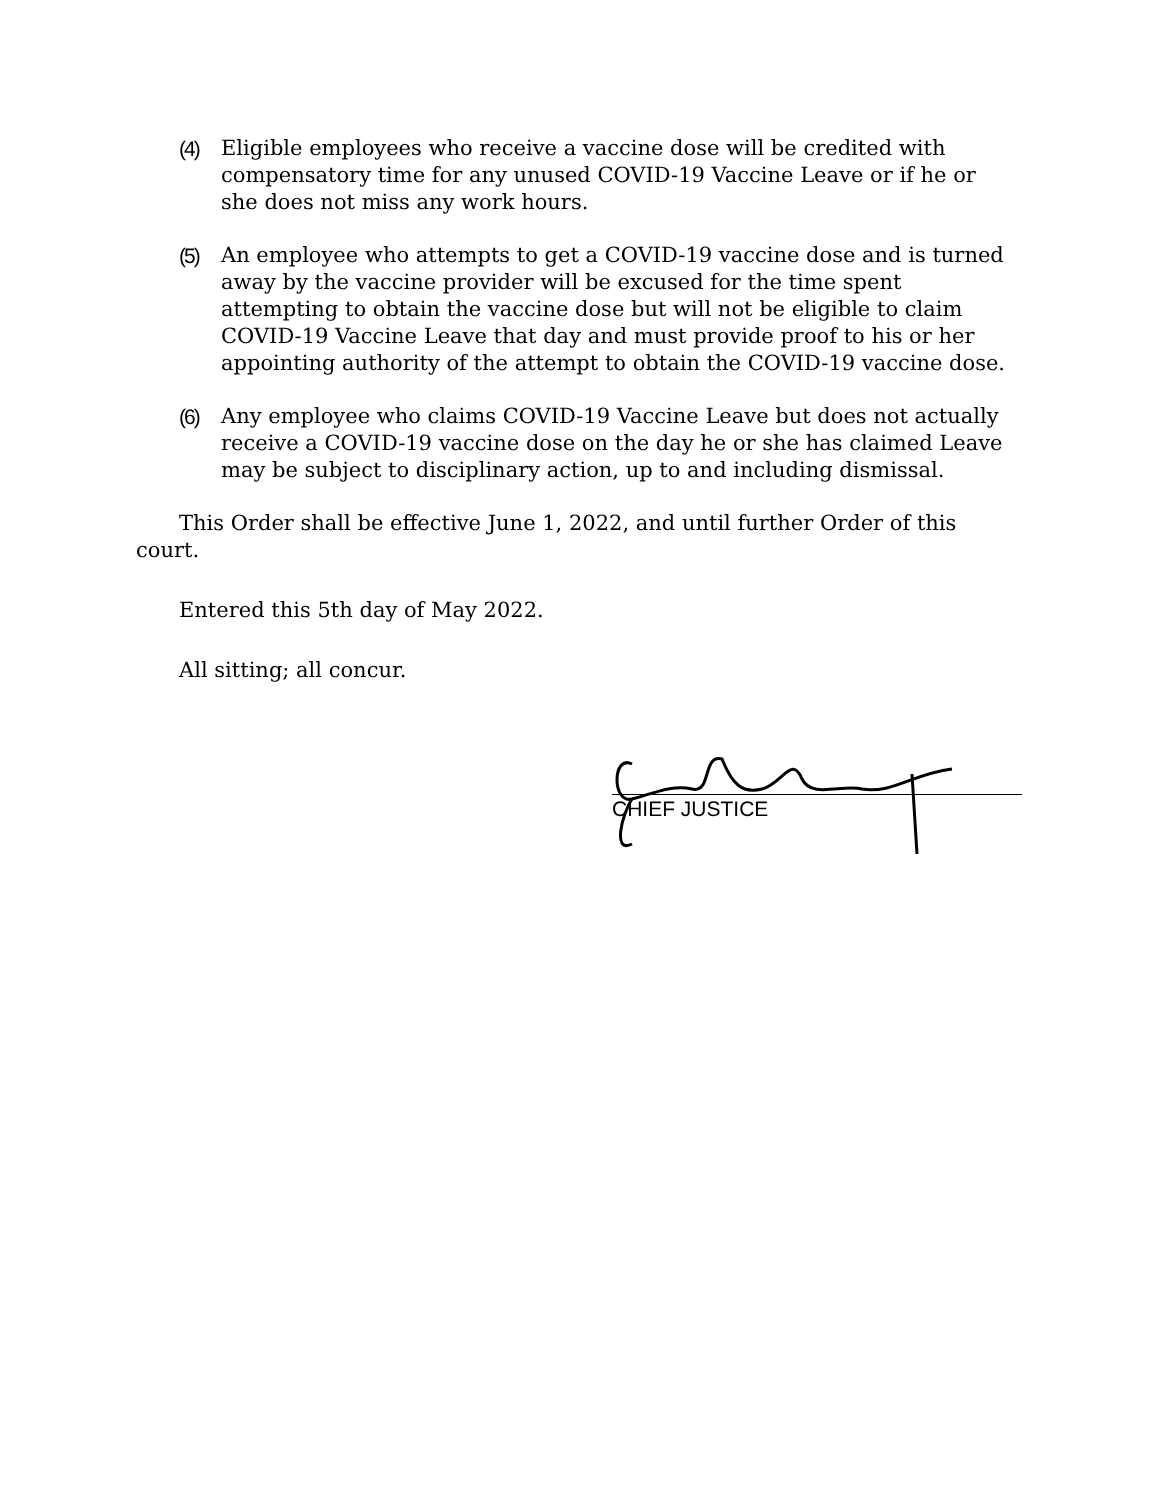(4) Eligible employees who receive a vaccine dose will be credited with compensatory time for any unused COVID-19 Vaccine Leave or if he or she does not miss any work hours.
(5) An employee who attempts to get a COVID-19 vaccine dose and is turned away by the vaccine provider will be excused for the time spent attempting to obtain the vaccine dose but will not be eligible to claim COVID-19 Vaccine Leave that day and must provide proof to his or her appointing authority of the attempt to obtain the COVID-19 vaccine dose.
(6) Any employee who claims COVID-19 Vaccine Leave but does not actually receive a COVID-19 vaccine dose on the day he or she has claimed Leave may be subject to disciplinary action, up to and including dismissal.
This Order shall be effective June 1, 2022, and until further Order of this court.
Entered this 5th day of May 2022.
All sitting; all concur.
CHIEF JUSTICE